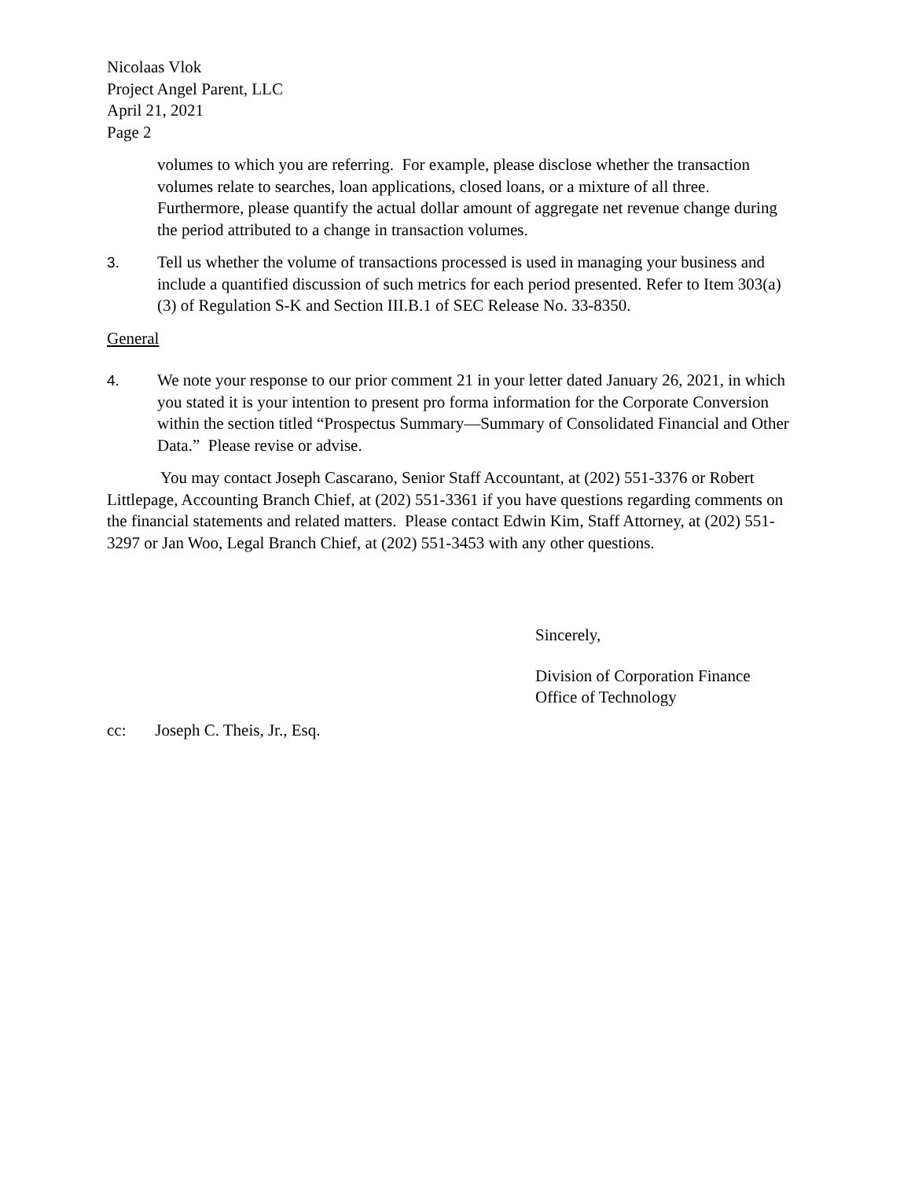Nicolaas Vlok
Project Angel Parent, LLC
April 21, 2021
Page 2
volumes to which you are referring. For example, please disclose whether the transaction volumes relate to searches, loan applications, closed loans, or a mixture of all three. Furthermore, please quantify the actual dollar amount of aggregate net revenue change during the period attributed to a change in transaction volumes.
3. Tell us whether the volume of transactions processed is used in managing your business and include a quantified discussion of such metrics for each period presented. Refer to Item 303(a)(3) of Regulation S-K and Section III.B.1 of SEC Release No. 33-8350.
General
4. We note your response to our prior comment 21 in your letter dated January 26, 2021, in which you stated it is your intention to present pro forma information for the Corporate Conversion within the section titled “Prospectus Summary—Summary of Consolidated Financial and Other Data.” Please revise or advise.
You may contact Joseph Cascarano, Senior Staff Accountant, at (202) 551-3376 or Robert Littlepage, Accounting Branch Chief, at (202) 551-3361 if you have questions regarding comments on the financial statements and related matters. Please contact Edwin Kim, Staff Attorney, at (202) 551-3297 or Jan Woo, Legal Branch Chief, at (202) 551-3453 with any other questions.
Sincerely,
Division of Corporation Finance
Office of Technology
cc: Joseph C. Theis, Jr., Esq.